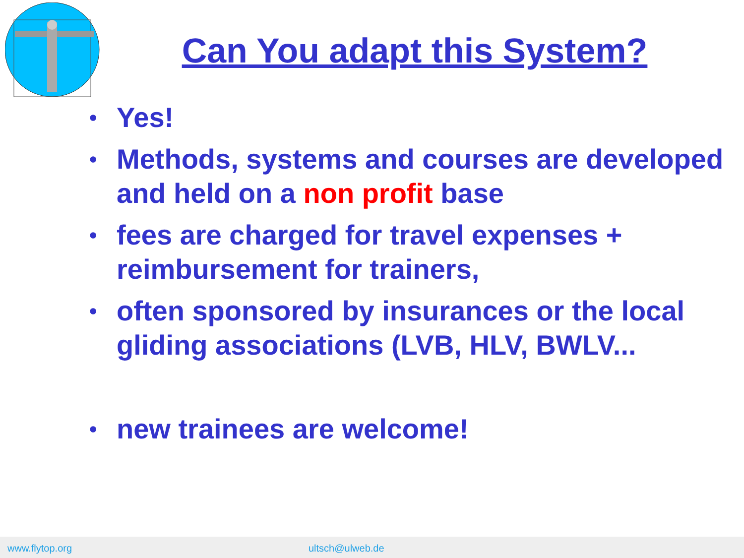Can You adapt this System?
• Yes!
• Methods, systems and courses are developed and held on a non profit base
• fees are charged for travel expenses + reimbursement for trainers,
• often sponsored by insurances or the local gliding associations (LVB, HLV, BWLV...
• new trainees are welcome!
www.flytop.org ultsch@ulweb.de